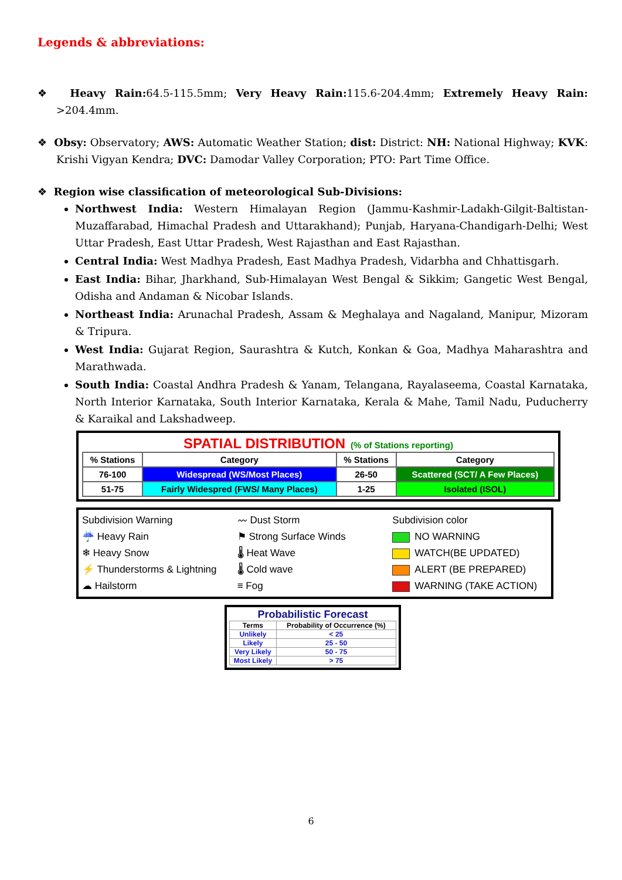Legends & abbreviations:
❖ Heavy Rain: 64.5-115.5mm; Very Heavy Rain: 115.6-204.4mm; Extremely Heavy Rain: >204.4mm.
❖ Obsy: Observatory; AWS: Automatic Weather Station; dist: District: NH: National Highway; KVK: Krishi Vigyan Kendra; DVC: Damodar Valley Corporation; PTO: Part Time Office.
❖ Region wise classification of meteorological Sub-Divisions:
Northwest India: Western Himalayan Region (Jammu-Kashmir-Ladakh-Gilgit-Baltistan-Muzaffarabad, Himachal Pradesh and Uttarakhand); Punjab, Haryana-Chandigarh-Delhi; West Uttar Pradesh, East Uttar Pradesh, West Rajasthan and East Rajasthan.
Central India: West Madhya Pradesh, East Madhya Pradesh, Vidarbha and Chhattisgarh.
East India: Bihar, Jharkhand, Sub-Himalayan West Bengal & Sikkim; Gangetic West Bengal, Odisha and Andaman & Nicobar Islands.
Northeast India: Arunachal Pradesh, Assam & Meghalaya and Nagaland, Manipur, Mizoram & Tripura.
West India: Gujarat Region, Saurashtra & Kutch, Konkan & Goa, Madhya Maharashtra and Marathwada.
South India: Coastal Andhra Pradesh & Yanam, Telangana, Rayalaseema, Coastal Karnataka, North Interior Karnataka, South Interior Karnataka, Kerala & Mahe, Tamil Nadu, Puducherry & Karaikal and Lakshadweep.
SPATIAL DISTRIBUTION (% of Stations reporting)
| % Stations | Category | % Stations | Category |
| --- | --- | --- | --- |
| 76-100 | Widespread (WS/Most Places) | 26-50 | Scattered (SCT/ A Few Places) |
| 51-75 | Fairly Widespred (FWS/ Many Places) | 1-25 | Isolated (ISOL) |
Subdivision Warning
☔ Heavy Rain
❄ Heavy Snow
⚡ Thunderstorms & Lightning
☁ Hailstorm
〰 Dust Storm
⚑ Strong Surface Winds
🌡 Heat Wave
🌡 Cold wave
≡ Fog
Subdivision color
NO WARNING
WATCH(BE UPDATED)
ALERT (BE PREPARED)
WARNING (TAKE ACTION)
Probabilistic Forecast
| Terms | Probability of Occurrence (%) |
| --- | --- |
| Unlikely | < 25 |
| Likely | 25 - 50 |
| Very Likely | 50 - 75 |
| Most Likely | > 75 |
6